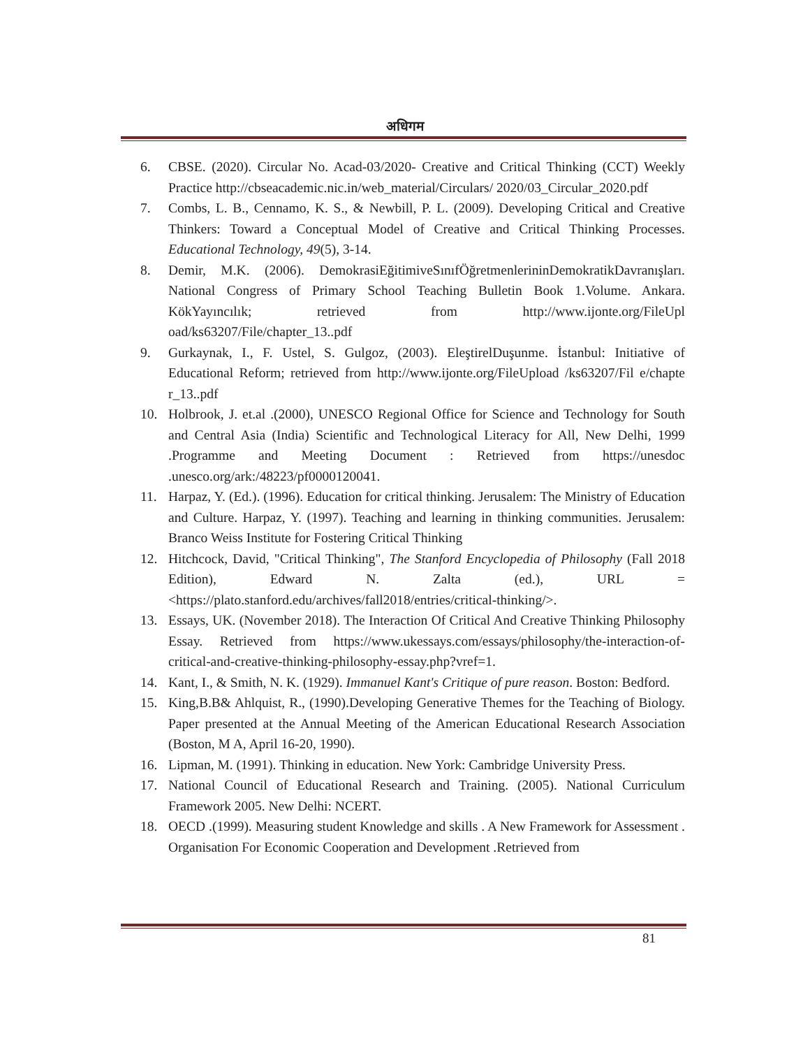अधिगम
6. CBSE. (2020). Circular No. Acad-03/2020- Creative and Critical Thinking (CCT) Weekly Practice http://cbseacademic.nic.in/web_material/Circulars/ 2020/03_Circular_2020.pdf
7. Combs, L. B., Cennamo, K. S., & Newbill, P. L. (2009). Developing Critical and Creative Thinkers: Toward a Conceptual Model of Creative and Critical Thinking Processes. Educational Technology, 49(5), 3-14.
8. Demir, M.K. (2006). DemokrasiEğitimiveSınıfÖğretmenlerininDemokratikDavranışları. National Congress of Primary School Teaching Bulletin Book 1.Volume. Ankara. KökYayıncılık; retrieved from http://www.ijonte.org/FileUpl oad/ks63207/File/chapter_13..pdf
9. Gurkaynak, I., F. Ustel, S. Gulgoz, (2003). EleştirelDuşunme. İstanbul: Initiative of Educational Reform; retrieved from http://www.ijonte.org/FileUpload /ks63207/Fil e/chapte r_13..pdf
10. Holbrook, J. et.al .(2000), UNESCO Regional Office for Science and Technology for South and Central Asia (India) Scientific and Technological Literacy for All, New Delhi, 1999 .Programme and Meeting Document : Retrieved from https://unesdoc .unesco.org/ark:/48223/pf0000120041.
11. Harpaz, Y. (Ed.). (1996). Education for critical thinking. Jerusalem: The Ministry of Education and Culture. Harpaz, Y. (1997). Teaching and learning in thinking communities. Jerusalem: Branco Weiss Institute for Fostering Critical Thinking
12. Hitchcock, David, "Critical Thinking", The Stanford Encyclopedia of Philosophy (Fall 2018 Edition), Edward N. Zalta (ed.), URL = <https://plato.stanford.edu/archives/fall2018/entries/critical-thinking/>.
13. Essays, UK. (November 2018). The Interaction Of Critical And Creative Thinking Philosophy Essay. Retrieved from https://www.ukessays.com/essays/philosophy/the-interaction-of-critical-and-creative-thinking-philosophy-essay.php?vref=1.
14. Kant, I., & Smith, N. K. (1929). Immanuel Kant's Critique of pure reason. Boston: Bedford.
15. King,B.B& Ahlquist, R., (1990).Developing Generative Themes for the Teaching of Biology. Paper presented at the Annual Meeting of the American Educational Research Association (Boston, M A, April 16-20, 1990).
16. Lipman, M. (1991). Thinking in education. New York: Cambridge University Press.
17. National Council of Educational Research and Training. (2005). National Curriculum Framework 2005. New Delhi: NCERT.
18. OECD .(1999). Measuring student Knowledge and skills . A New Framework for Assessment . Organisation For Economic Cooperation and Development .Retrieved from
81